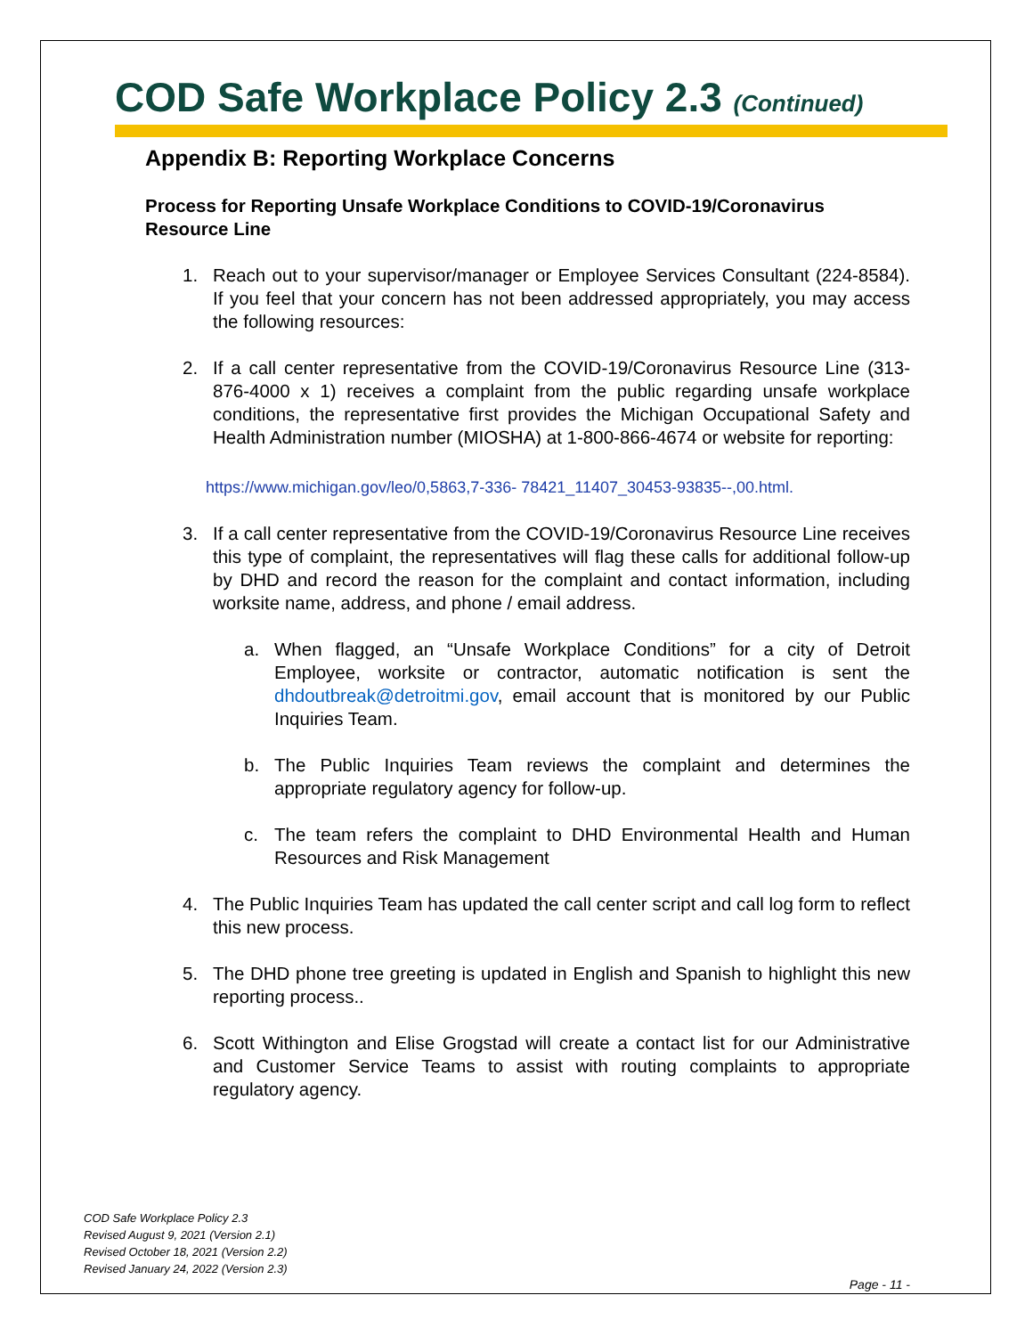COD Safe Workplace Policy 2.3 (Continued)
Appendix B: Reporting Workplace Concerns
Process for Reporting Unsafe Workplace Conditions to COVID-19/Coronavirus Resource Line
1. Reach out to your supervisor/manager or Employee Services Consultant (224-8584). If you feel that your concern has not been addressed appropriately, you may access the following resources:
2. If a call center representative from the COVID-19/Coronavirus Resource Line (313-876-4000 x 1) receives a complaint from the public regarding unsafe workplace conditions, the representative first provides the Michigan Occupational Safety and Health Administration number (MIOSHA) at 1-800-866-4674 or website for reporting:
https://www.michigan.gov/leo/0,5863,7-336- 78421_11407_30453-93835--,00.html.
3. If a call center representative from the COVID-19/Coronavirus Resource Line receives this type of complaint, the representatives will flag these calls for additional follow-up by DHD and record the reason for the complaint and contact information, including worksite name, address, and phone / email address.
a. When flagged, an “Unsafe Workplace Conditions” for a city of Detroit Employee, worksite or contractor, automatic notification is sent the dhdoutbreak@detroitmi.gov, email account that is monitored by our Public Inquiries Team.
b. The Public Inquiries Team reviews the complaint and determines the appropriate regulatory agency for follow-up.
c. The team refers the complaint to DHD Environmental Health and Human Resources and Risk Management
4. The Public Inquiries Team has updated the call center script and call log form to reflect this new process.
5. The DHD phone tree greeting is updated in English and Spanish to highlight this new reporting process..
6. Scott Withington and Elise Grogstad will create a contact list for our Administrative and Customer Service Teams to assist with routing complaints to appropriate regulatory agency.
COD Safe Workplace Policy 2.3
Revised August 9, 2021 (Version 2.1)
Revised October 18, 2021 (Version 2.2)
Revised January 24, 2022 (Version 2.3)
Page - 11 -